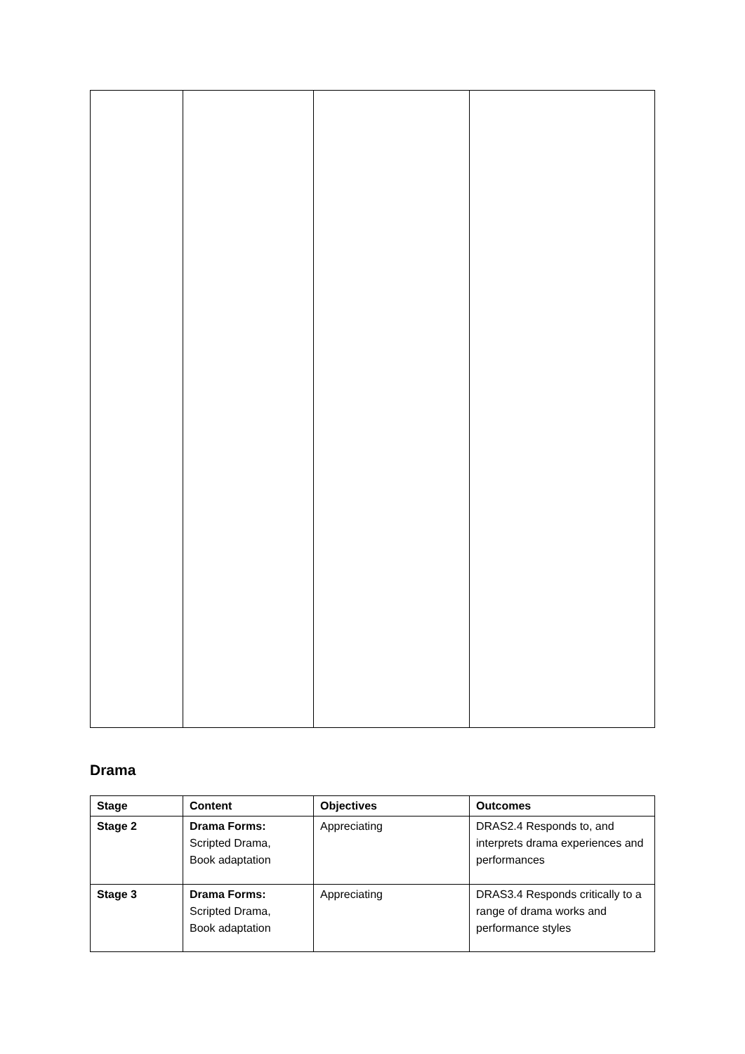Drama
| Stage | Content | Objectives | Outcomes |
| --- | --- | --- | --- |
| Stage 2 | Drama Forms: Scripted Drama, Book adaptation | Appreciating | DRAS2.4 Responds to, and interprets drama experiences and performances |
| Stage 3 | Drama Forms: Scripted Drama, Book adaptation | Appreciating | DRAS3.4 Responds critically to a range of drama works and performance styles |